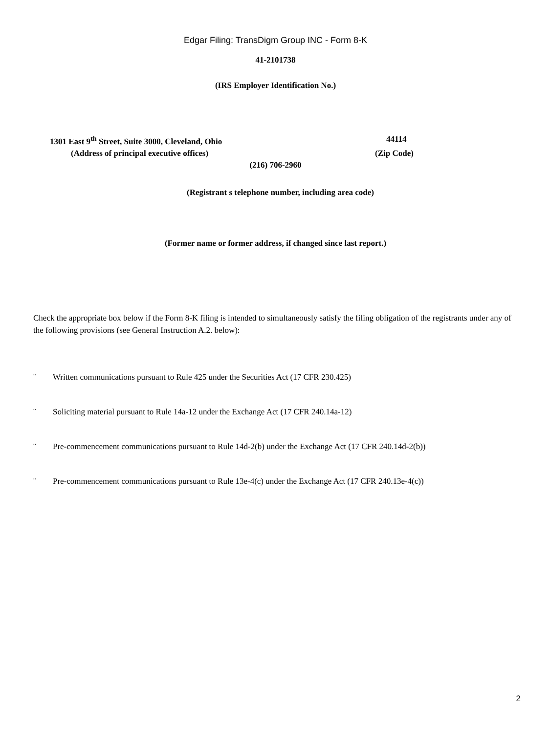Edgar Filing: TransDigm Group INC - Form 8-K
41-2101738
(IRS Employer Identification No.)
1301 East 9<sup>th</sup> Street, Suite 3000, Cleveland, Ohio 44114
(Address of principal executive offices) (Zip Code)
(216) 706-2960
(Registrant s telephone number, including area code)
(Former name or former address, if changed since last report.)
Check the appropriate box below if the Form 8-K filing is intended to simultaneously satisfy the filing obligation of the registrants under any of the following provisions (see General Instruction A.2. below):
¨ Written communications pursuant to Rule 425 under the Securities Act (17 CFR 230.425)
¨ Soliciting material pursuant to Rule 14a-12 under the Exchange Act (17 CFR 240.14a-12)
¨ Pre-commencement communications pursuant to Rule 14d-2(b) under the Exchange Act (17 CFR 240.14d-2(b))
¨ Pre-commencement communications pursuant to Rule 13e-4(c) under the Exchange Act (17 CFR 240.13e-4(c))
2